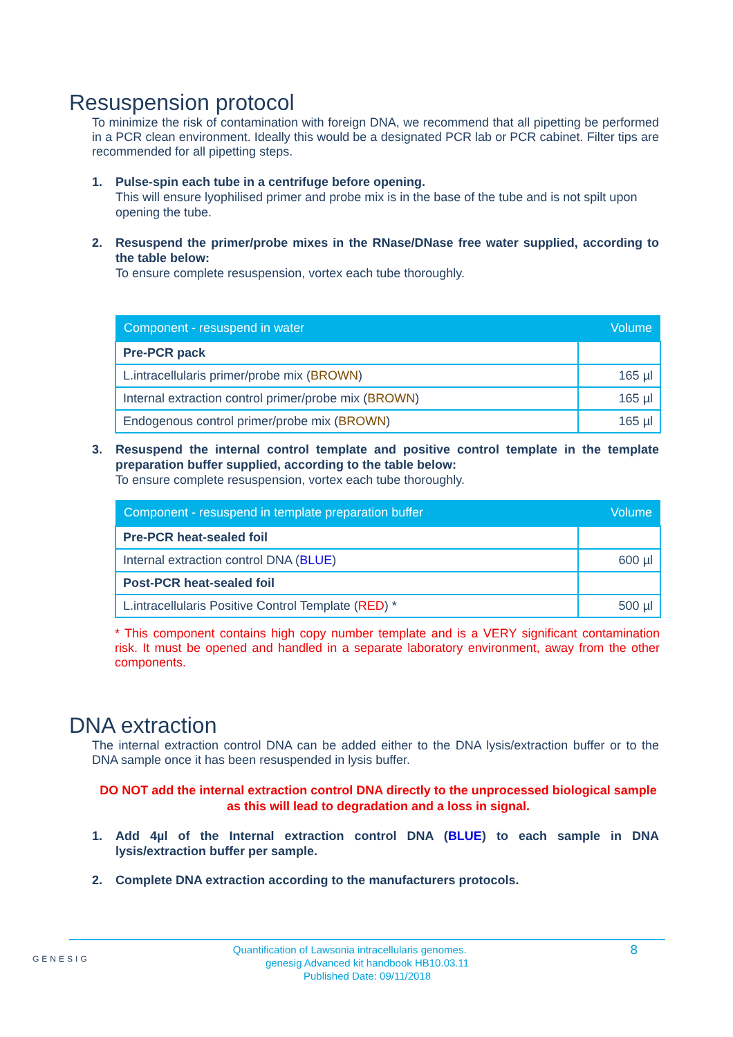Resuspension protocol
To minimize the risk of contamination with foreign DNA, we recommend that all pipetting be performed in a PCR clean environment. Ideally this would be a designated PCR lab or PCR cabinet. Filter tips are recommended for all pipetting steps.
1. Pulse-spin each tube in a centrifuge before opening.
This will ensure lyophilised primer and probe mix is in the base of the tube and is not spilt upon opening the tube.
2. Resuspend the primer/probe mixes in the RNase/DNase free water supplied, according to the table below:
To ensure complete resuspension, vortex each tube thoroughly.
| Component - resuspend in water | Volume |
| --- | --- |
| Pre-PCR pack | |
| L.intracellularis primer/probe mix ( BROWN ) | 165 µl |
| Internal extraction control primer/probe mix ( BROWN ) | 165 µl |
| Endogenous control primer/probe mix ( BROWN ) | 165 µl |
3. Resuspend the internal control template and positive control template in the template preparation buffer supplied, according to the table below:
To ensure complete resuspension, vortex each tube thoroughly.
| Component - resuspend in template preparation buffer | Volume |
| --- | --- |
| Pre-PCR heat-sealed foil | |
| Internal extraction control DNA ( BLUE ) | 600 µl |
| Post-PCR heat-sealed foil | |
| L.intracellularis Positive Control Template ( RED ) * | 500 µl |
* This component contains high copy number template and is a VERY significant contamination risk. It must be opened and handled in a separate laboratory environment, away from the other components.
DNA extraction
The internal extraction control DNA can be added either to the DNA lysis/extraction buffer or to the DNA sample once it has been resuspended in lysis buffer.
DO NOT add the internal extraction control DNA directly to the unprocessed biological sample as this will lead to degradation and a loss in signal.
1. Add 4µl of the Internal extraction control DNA (BLUE) to each sample in DNA lysis/extraction buffer per sample.
2. Complete DNA extraction according to the manufacturers protocols.
8 Quantification of Lawsonia intracellularis genomes.
genesig Advanced kit handbook HB10.03.11
Published Date: 09/11/2018
GENESIG